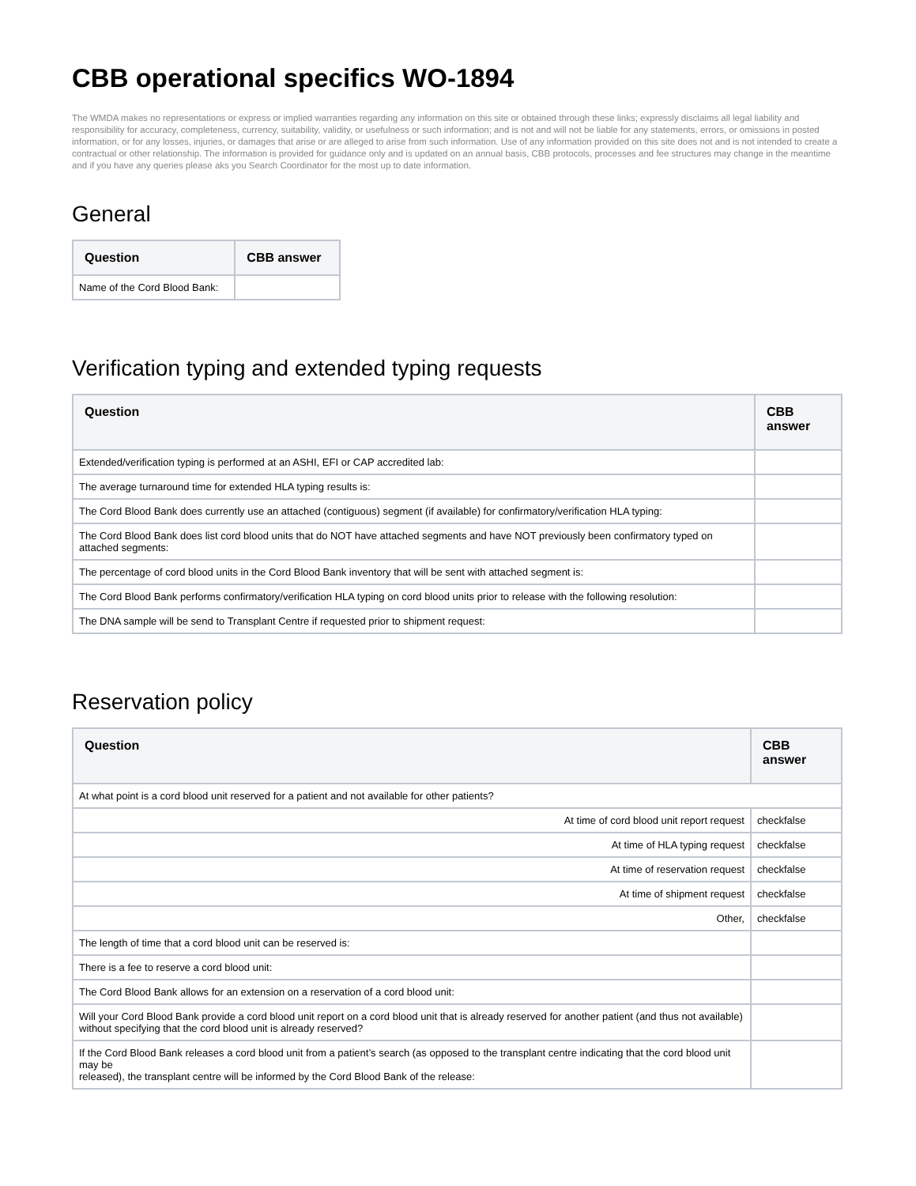CBB operational specifics WO-1894
The WMDA makes no representations or express or implied warranties regarding any information on this site or obtained through these links; expressly disclaims all legal liability and responsibility for accuracy, completeness, currency, suitability, validity, or usefulness or such information; and is not and will not be liable for any statements, errors, or omissions in posted information, or for any losses, injuries, or damages that arise or are alleged to arise from such information. Use of any information provided on this site does not and is not intended to create a contractual or other relationship. The information is provided for guidance only and is updated on an annual basis, CBB protocols, processes and fee structures may change in the meantime and if you have any queries please aks you Search Coordinator for the most up to date information.
General
| Question | CBB answer |
| --- | --- |
| Name of the Cord Blood Bank: | |
Verification typing and extended typing requests
| Question | CBB answer |
| --- | --- |
| Extended/verification typing is performed at an ASHI, EFI or CAP accredited lab: | |
| The average turnaround time for extended HLA typing results is: | |
| The Cord Blood Bank does currently use an attached (contiguous) segment (if available) for confirmatory/verification HLA typing: | |
| The Cord Blood Bank does list cord blood units that do NOT have attached segments and have NOT previously been confirmatory typed on attached segments: | |
| The percentage of cord blood units in the Cord Blood Bank inventory that will be sent with attached segment is: | |
| The Cord Blood Bank performs confirmatory/verification HLA typing on cord blood units prior to release with the following resolution: | |
| The DNA sample will be send to Transplant Centre if requested prior to shipment request: | |
Reservation policy
| Question | CBB answer |
| --- | --- |
| At what point is a cord blood unit reserved for a patient and not available for other patients? | |
| At time of cord blood unit report request | checkfalse |
| At time of HLA typing request | checkfalse |
| At time of reservation request | checkfalse |
| At time of shipment request | checkfalse |
| Other, | checkfalse |
| The length of time that a cord blood unit can be reserved is: | |
| There is a fee to reserve a cord blood unit: | |
| The Cord Blood Bank allows for an extension on a reservation of a cord blood unit: | |
| Will your Cord Blood Bank provide a cord blood unit report on a cord blood unit that is already reserved for another patient (and thus not available) without specifying that the cord blood unit is already reserved? | |
| If the Cord Blood Bank releases a cord blood unit from a patient’s search (as opposed to the transplant centre indicating that the cord blood unit may be released), the transplant centre will be informed by the Cord Blood Bank of the release: | |